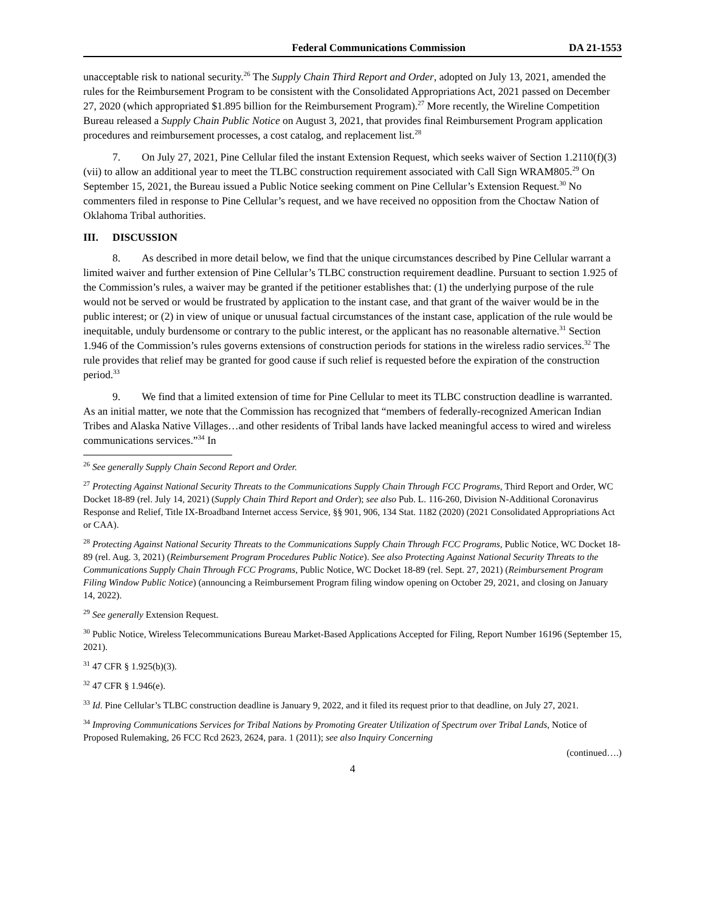Federal Communications Commission DA 21-1553
unacceptable risk to national security.<sup>26</sup> The Supply Chain Third Report and Order, adopted on July 13, 2021, amended the rules for the Reimbursement Program to be consistent with the Consolidated Appropriations Act, 2021 passed on December 27, 2020 (which appropriated $1.895 billion for the Reimbursement Program).<sup>27</sup> More recently, the Wireline Competition Bureau released a Supply Chain Public Notice on August 3, 2021, that provides final Reimbursement Program application procedures and reimbursement processes, a cost catalog, and replacement list.<sup>28</sup>
7. On July 27, 2021, Pine Cellular filed the instant Extension Request, which seeks waiver of Section 1.2110(f)(3)(vii) to allow an additional year to meet the TLBC construction requirement associated with Call Sign WRAM805.<sup>29</sup> On September 15, 2021, the Bureau issued a Public Notice seeking comment on Pine Cellular’s Extension Request.<sup>30</sup> No commenters filed in response to Pine Cellular’s request, and we have received no opposition from the Choctaw Nation of Oklahoma Tribal authorities.
III. DISCUSSION
8. As described in more detail below, we find that the unique circumstances described by Pine Cellular warrant a limited waiver and further extension of Pine Cellular’s TLBC construction requirement deadline. Pursuant to section 1.925 of the Commission’s rules, a waiver may be granted if the petitioner establishes that: (1) the underlying purpose of the rule would not be served or would be frustrated by application to the instant case, and that grant of the waiver would be in the public interest; or (2) in view of unique or unusual factual circumstances of the instant case, application of the rule would be inequitable, unduly burdensome or contrary to the public interest, or the applicant has no reasonable alternative.<sup>31</sup> Section 1.946 of the Commission’s rules governs extensions of construction periods for stations in the wireless radio services.<sup>32</sup> The rule provides that relief may be granted for good cause if such relief is requested before the expiration of the construction period.<sup>33</sup>
9. We find that a limited extension of time for Pine Cellular to meet its TLBC construction deadline is warranted. As an initial matter, we note that the Commission has recognized that “members of federally-recognized American Indian Tribes and Alaska Native Villages…and other residents of Tribal lands have lacked meaningful access to wired and wireless communications services.”<sup>34</sup> In
<sup>26</sup> See generally Supply Chain Second Report and Order.
<sup>27</sup> Protecting Against National Security Threats to the Communications Supply Chain Through FCC Programs, Third Report and Order, WC Docket 18-89 (rel. July 14, 2021) (Supply Chain Third Report and Order); see also Pub. L. 116-260, Division N-Additional Coronavirus Response and Relief, Title IX-Broadband Internet access Service, §§ 901, 906, 134 Stat. 1182 (2020) (2021 Consolidated Appropriations Act or CAA).
<sup>28</sup> Protecting Against National Security Threats to the Communications Supply Chain Through FCC Programs, Public Notice, WC Docket 18-89 (rel. Aug. 3, 2021) (Reimbursement Program Procedures Public Notice). See also Protecting Against National Security Threats to the Communications Supply Chain Through FCC Programs, Public Notice, WC Docket 18-89 (rel. Sept. 27, 2021) (Reimbursement Program Filing Window Public Notice) (announcing a Reimbursement Program filing window opening on October 29, 2021, and closing on January 14, 2022).
<sup>29</sup> See generally Extension Request.
<sup>30</sup> Public Notice, Wireless Telecommunications Bureau Market-Based Applications Accepted for Filing, Report Number 16196 (September 15, 2021).
<sup>31</sup> 47 CFR § 1.925(b)(3).
<sup>32</sup> 47 CFR § 1.946(e).
<sup>33</sup> Id. Pine Cellular’s TLBC construction deadline is January 9, 2022, and it filed its request prior to that deadline, on July 27, 2021.
<sup>34</sup> Improving Communications Services for Tribal Nations by Promoting Greater Utilization of Spectrum over Tribal Lands, Notice of Proposed Rulemaking, 26 FCC Rcd 2623, 2624, para. 1 (2011); see also Inquiry Concerning
(continued….)
4